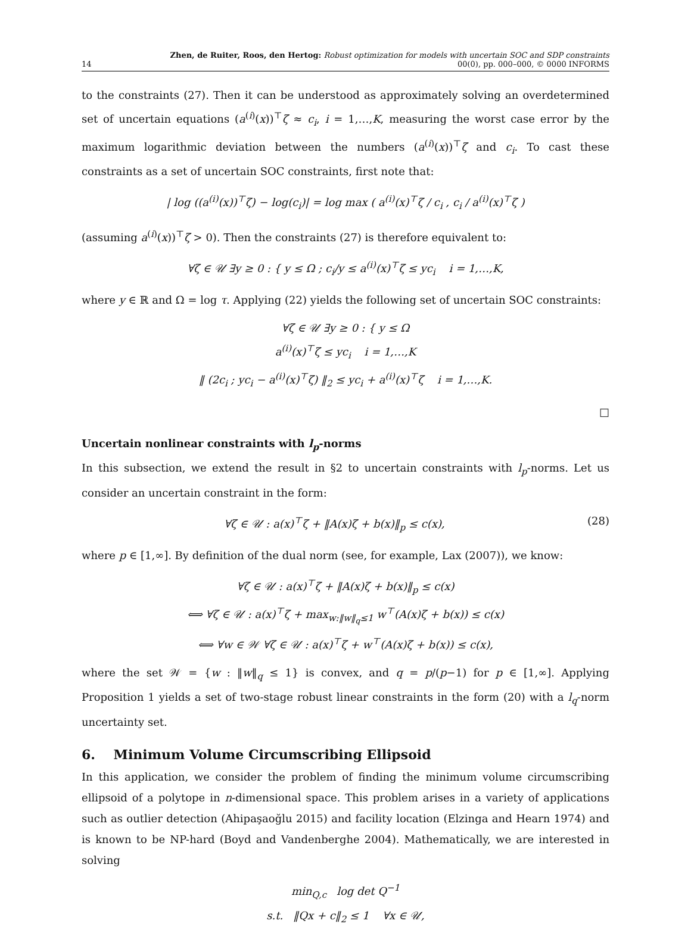14 Zhen, de Ruiter, Roos, den Hertog: Robust optimization for models with uncertain SOC and SDP constraints
00(0), pp. 000–000, © 0000 INFORMS
to the constraints (27). Then it can be understood as approximately solving an overdetermined set of uncertain equations (a<sup>(i)</sup>(x))<sup>⊤</sup>ζ ≈ c<sub>i</sub>, i = 1,…,K, measuring the worst case error by the maximum logarithmic deviation between the numbers (a<sup>(i)</sup>(x))<sup>⊤</sup>ζ and c<sub>i</sub>. To cast these constraints as a set of uncertain SOC constraints, first note that:
| log ((a<sup>(i)</sup>(x))<sup>⊤</sup>ζ) − log(c<sub>i</sub>)| = log max ( a<sup>(i)</sup>(x)<sup>⊤</sup>ζ / c<sub>i</sub> , c<sub>i</sub> / a<sup>(i)</sup>(x)<sup>⊤</sup>ζ )
(assuming a<sup>(i)</sup>(x))<sup>⊤</sup>ζ > 0). Then the constraints (27) is therefore equivalent to:
∀ζ ∈ 𝒰 ∃y ≥ 0 : { y ≤ Ω ; c<sub>i</sub>/y ≤ a<sup>(i)</sup>(x)<sup>⊤</sup>ζ ≤ yc<sub>i</sub> i = 1,…,K,
where y ∈ ℝ and Ω = log τ. Applying (22) yields the following set of uncertain SOC constraints:
∀ζ ∈ 𝒰 ∃y ≥ 0 : { y ≤ Ω
a<sup>(i)</sup>(x)<sup>⊤</sup>ζ ≤ yc<sub>i</sub> i = 1,…,K
‖ (2c<sub>i</sub> ; yc<sub>i</sub> − a<sup>(i)</sup>(x)<sup>⊤</sup>ζ) ‖<sub>2</sub> ≤ yc<sub>i</sub> + a<sup>(i)</sup>(x)<sup>⊤</sup>ζ i = 1,…,K.
□
Uncertain nonlinear constraints with l<sub>p</sub>-norms
In this subsection, we extend the result in §2 to uncertain constraints with l<sub>p</sub>-norms. Let us consider an uncertain constraint in the form:
∀ζ ∈ 𝒰 : a(x)<sup>⊤</sup>ζ + ‖A(x)ζ + b(x)‖<sub>p</sub> ≤ c(x), (28)
where p ∈ [1,∞]. By definition of the dual norm (see, for example, Lax (2007)), we know:
∀ζ ∈ 𝒰 : a(x)<sup>⊤</sup>ζ + ‖A(x)ζ + b(x)‖<sub>p</sub> ≤ c(x)
⟺ ∀ζ ∈ 𝒰 : a(x)<sup>⊤</sup>ζ + max<sub>w:‖w‖<sub>q</sub>≤1</sub> w<sup>⊤</sup>(A(x)ζ + b(x)) ≤ c(x)
⟺ ∀w ∈ 𝒲 ∀ζ ∈ 𝒰 : a(x)<sup>⊤</sup>ζ + w<sup>⊤</sup>(A(x)ζ + b(x)) ≤ c(x),
where the set 𝒲 = {w : ‖w‖<sub>q</sub> ≤ 1} is convex, and q = p/(p−1) for p ∈ [1,∞]. Applying Proposition 1 yields a set of two-stage robust linear constraints in the form (20) with a l<sub>q</sub>-norm uncertainty set.
6. Minimum Volume Circumscribing Ellipsoid
In this application, we consider the problem of finding the minimum volume circumscribing ellipsoid of a polytope in n-dimensional space. This problem arises in a variety of applications such as outlier detection (Ahipaşaoğlu 2015) and facility location (Elzinga and Hearn 1974) and is known to be NP-hard (Boyd and Vandenberghe 2004). Mathematically, we are interested in solving
min<sub>Q,c</sub> log det Q<sup>−1</sup>
s.t. ‖Qx + c‖<sub>2</sub> ≤ 1 ∀x ∈ 𝒰,